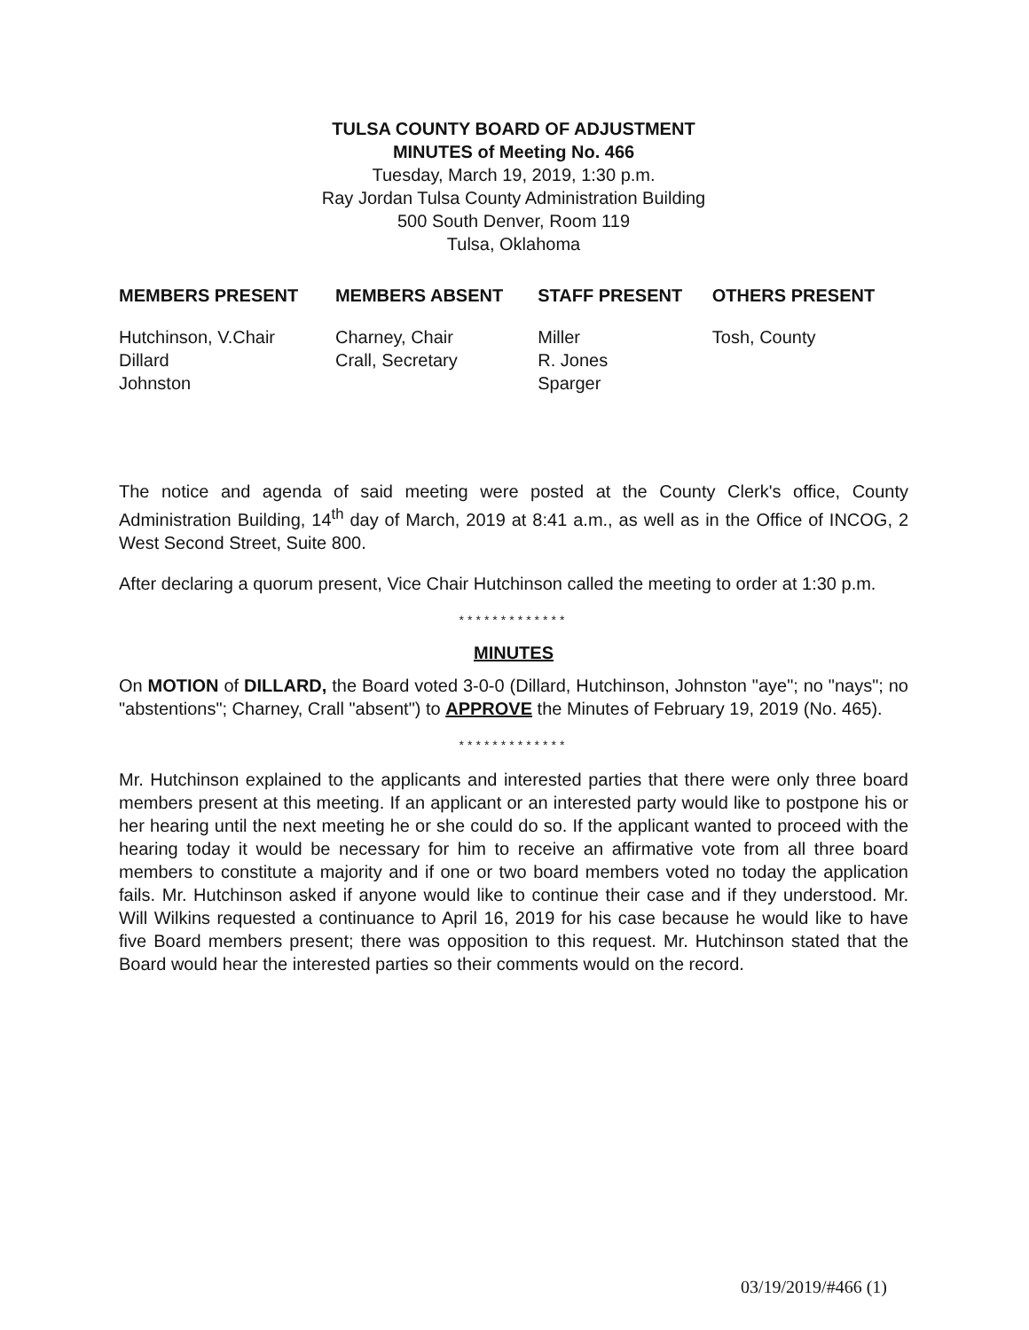TULSA COUNTY BOARD OF ADJUSTMENT
MINUTES of Meeting No. 466
Tuesday, March 19, 2019, 1:30 p.m.
Ray Jordan Tulsa County Administration Building
500 South Denver, Room 119
Tulsa, Oklahoma
| MEMBERS PRESENT | MEMBERS ABSENT | STAFF PRESENT | OTHERS PRESENT |
| --- | --- | --- | --- |
| Hutchinson, V.Chair Dillard Johnston | Charney, Chair Crall, Secretary | Miller R. Jones Sparger | Tosh, County |
The notice and agenda of said meeting were posted at the County Clerk's office, County Administration Building, 14<sup>th</sup> day of March, 2019 at 8:41 a.m., as well as in the Office of INCOG, 2 West Second Street, Suite 800.
After declaring a quorum present, Vice Chair Hutchinson called the meeting to order at 1:30 p.m.
*************
MINUTES
On MOTION of DILLARD, the Board voted 3-0-0 (Dillard, Hutchinson, Johnston "aye"; no "nays"; no "abstentions"; Charney, Crall "absent") to APPROVE the Minutes of February 19, 2019 (No. 465).
*************
Mr. Hutchinson explained to the applicants and interested parties that there were only three board members present at this meeting. If an applicant or an interested party would like to postpone his or her hearing until the next meeting he or she could do so. If the applicant wanted to proceed with the hearing today it would be necessary for him to receive an affirmative vote from all three board members to constitute a majority and if one or two board members voted no today the application fails. Mr. Hutchinson asked if anyone would like to continue their case and if they understood. Mr. Will Wilkins requested a continuance to April 16, 2019 for his case because he would like to have five Board members present; there was opposition to this request. Mr. Hutchinson stated that the Board would hear the interested parties so their comments would on the record.
03/19/2019/#466 (1)